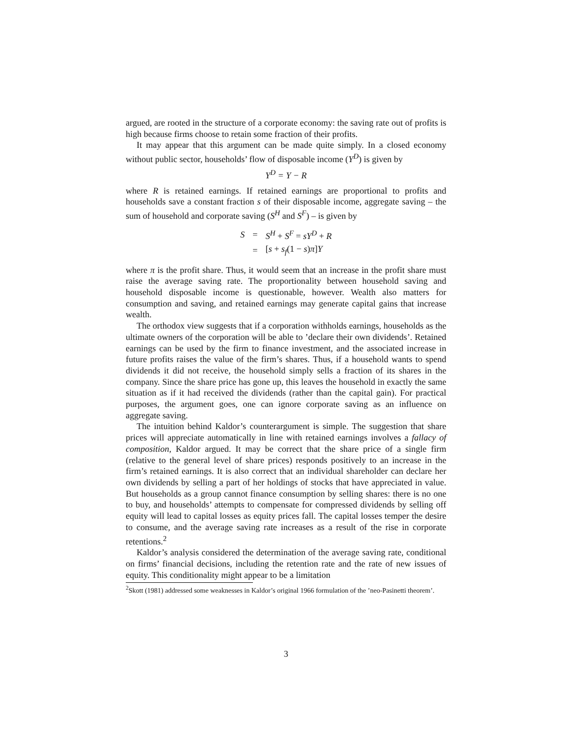argued, are rooted in the structure of a corporate economy: the saving rate out of profits is high because firms choose to retain some fraction of their profits.
It may appear that this argument can be made quite simply. In a closed economy without public sector, households’ flow of disposable income (Y<sup>D</sup>) is given by
Y<sup>D</sup> = Y − R
where R is retained earnings. If retained earnings are proportional to profits and households save a constant fraction s of their disposable income, aggregate saving – the sum of household and corporate saving (S<sup>H</sup> and S<sup>F</sup>) – is given by
| S | = | S<sup>H</sup> + S<sup>F</sup> = sY<sup>D</sup> + R |
| | = | [ s + s<sub>f</sub> (1 − s ) π ] Y |
where π is the profit share. Thus, it would seem that an increase in the profit share must raise the average saving rate. The proportionality between household saving and household disposable income is questionable, however. Wealth also matters for consumption and saving, and retained earnings may generate capital gains that increase wealth.
The orthodox view suggests that if a corporation withholds earnings, households as the ultimate owners of the corporation will be able to ’declare their own dividends’. Retained earnings can be used by the firm to finance investment, and the associated increase in future profits raises the value of the firm’s shares. Thus, if a household wants to spend dividends it did not receive, the household simply sells a fraction of its shares in the company. Since the share price has gone up, this leaves the household in exactly the same situation as if it had received the dividends (rather than the capital gain). For practical purposes, the argument goes, one can ignore corporate saving as an influence on aggregate saving.
The intuition behind Kaldor’s counterargument is simple. The suggestion that share prices will appreciate automatically in line with retained earnings involves a fallacy of composition, Kaldor argued. It may be correct that the share price of a single firm (relative to the general level of share prices) responds positively to an increase in the firm’s retained earnings. It is also correct that an individual shareholder can declare her own dividends by selling a part of her holdings of stocks that have appreciated in value. But households as a group cannot finance consumption by selling shares: there is no one to buy, and households’ attempts to compensate for compressed dividends by selling off equity will lead to capital losses as equity prices fall. The capital losses temper the desire to consume, and the average saving rate increases as a result of the rise in corporate retentions.<sup>2</sup>
Kaldor’s analysis considered the determination of the average saving rate, conditional on firms’ financial decisions, including the retention rate and the rate of new issues of equity. This conditionality might appear to be a limitation
<sup>2</sup> Skott (1981) addressed some weaknesses in Kaldor’s original 1966 formulation of the ’neo-Pasinetti theorem’.
3